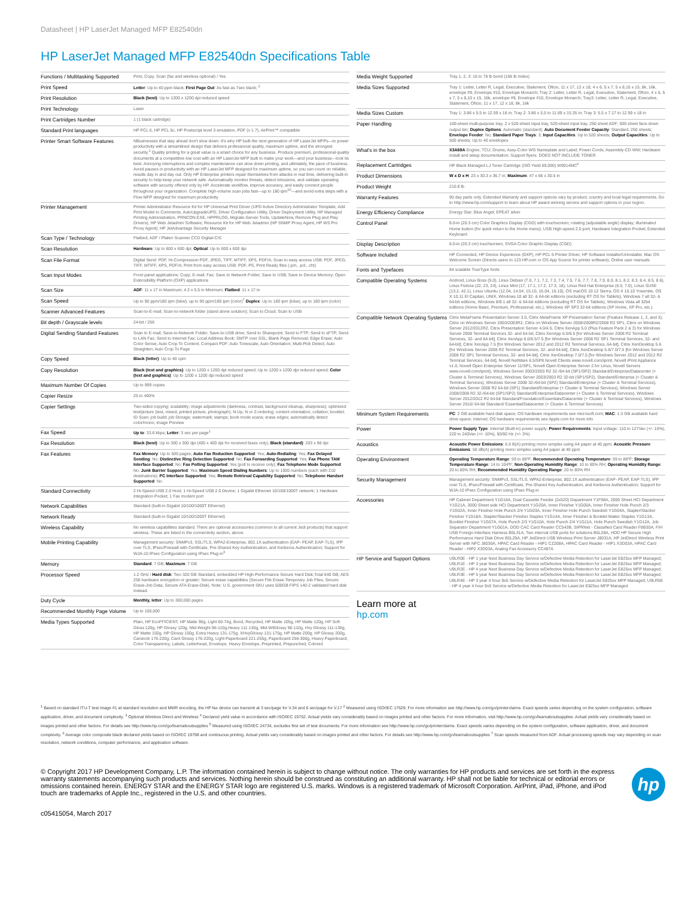Datasheet | HP LaserJet Managed MFP E82540dn
HP LaserJet Managed MFP E82540dn Specifications Table
| Functions / Multitasking Supported | Print, Copy, Scan (fax and wireless optional) / Yes |
| Print Speed | Letter : Up to 40 ppm black; First Page Out : As fast as 7sec black; <sup>2</sup> |
| Print Resolution | Black (best) : Up to 1200 x 1200 dpi reduced speed |
| Print Technology | Laser |
| Print Cartridges Number | 1 (1 black cartridge) |
| Standard Print languages | HP PCL 6, HP PCL 5c, HP Postscript level 3 emulation, PDF (v 1.7), AirPrint™ compatible |
| Printer Smart Software Features | NBusinesses that stay ahead don't slow down. It's why HP built the next generation of HP LaserJet MFPs—to power productivity with a streamlined design that delivers professional quality, maximum uptime, and the strongest security.<sup>1</sup> Quality printing for a great value is a smart choice for any business. Produce premium, professional-quality documents at a competitive low cost with an HP LaserJet MFP built to make your work—and your business—look its best. Annoying interruptions and complex maintenance can slow down printing, and ultimately, the pace of business. Avoid pauses in productivity with an HP LaserJet MFP designed for maximum uptime, so you can count on reliable, results day in and day out. Only HP Enterprise printers repair themselves from attacks in real time, delivering built-in security to help keep your network safe. Automatically monitor threats, detect intrusions, and validate operating software with security offered only by HP. Accelerate workflow, improve accuracy, and easily connect people throughout your organization. Complete high-volume scan jobs fast—up to 180 ipm<sup>10</sup>—and avoid extra steps with a Flow MFP designed for maximum productivity. |
| Printer Management | Printer Administrator Resource Kit for HP Universal Print Driver (UPD Active Directory Administrator Template, Add Print Model to Comments, AutoUpgradeUPD, Driver Configuration Utility, Driver Deployment Utility, HP Managed Printing Administration, PRNCON.EXE, HPPRLOG, Migrate-Server-Tools, UpdateNow, Remove Plug and Play Drivers); HP Web Jetadmin Software; Resource Kit for HP Web Jetadmin (HP SNMP Proxy Agent, HP WS Pro Proxy Agent); HP JetAdvantage Security Manager |
| Scan Type / Technology | Flatbed, ADF / Platen Scanner CCD Digital-CIS |
| Scan Resolution | Hardware : Up to 600 x 600 dpi; Optical : Up to 600 x 600 dpi |
| Scan File Format | Digital Send: PDF, Hi-Compression PDF, JPEG, TIFF, MTIFF, XPS, PDF/A; Scan to easy access USB: PDF, JPEG, TIFF, MTIFF, XPS, PDF/A; Print from easy access USB: PDF, PS, Print Ready files (.prn, .pcl, .cht) |
| Scan Input Modes | Front panel applications: Copy; E-mail; Fax; Save to Network Folder; Save to USB; Save to Device Memory; Open Extensibility Platform (OXP) applications |
| Scan Size | ADF : 11 x 17 in Maximum; 4.3 x 5.5 in Minimum; Flatbed : 11 x 17 in |
| Scan Speed | Up to 90 ppm/180 ipm (b&w), up to 90 ppm/180 ipm (color)<sup>7</sup> Duplex : Up to 180 ipm (b&w), up to 180 ipm (color) |
| Scanner Advanced Features | Scan-to-E-mail; Scan-to-network folder (stand alone solution); Scan to Cloud; Scan to USB |
| Bit depth / Grayscale levels | 24-bit / 256 |
| Digital Sending Standard Features | Scan to E-mail; Save-to-Network Folder; Save-to-USB drive; Send to Sharepoint; Send to FTP; Send to sFTP; Send to LAN Fax; Send to Internet Fax; Local Address Book; SMTP over SSL; Blank Page Removal; Edge Erase; Auto Color Sense; Auto Crop To Content; Compact PDF; Auto Tonescale; Auto Orientation; Multi-Pick Detect; Auto Straighten; Auto Crop To Page |
| Copy Speed | Black (letter) : Up to 40 cpm |
| Copy Resolution | Black (text and graphics) : Up to 1200 x 1200 dpi reduced speed; Up to 1200 x 1200 dpi reduced speed; Color (text and graphics) : Up to 1200 x 1200 dpi reduced speed |
| Maximum Number Of Copies | Up to 999 copies |
| Copier Resize | 25 to 400% |
| Copier Settings | Two-sided copying; scalability; image adjustments (darkness, contrast, background cleanup, sharpness); optimized text/picture (text, mixed, printed picture, photograph); N-Up; N or Z-ordering; content orientation; collation; booklet; ID Scan; job build; job Storage; watermark; stamps; book mode scans; erase edges; automatically detect color/mono; image Preview |
| Fax Speed | Up to : 33.6 kbps; Letter : 3 sec per page<sup>1</sup> |
| Fax Resolution | Black (best) : Up to 300 x 300 dpi (400 x 400 dpi for received faxes only); Black (standard) : 203 x 98 dpi |
| Fax Features | Fax Memory : Up to 500 pages; Auto Fax Reduction Supported : Yes; Auto-Redialing : Yes; Fax Delayed Sending : No; Distinctive Ring Detection Supported : No; Fax Forwarding Supported : Yes; Fax Phone TAM Interface Supported : No; Fax Polling Supported : Yes (poll to receive only); Fax Telephone Mode Supported : No; Junk Barrier Supported : Yes; Maximum Speed Dialing Numbers : Up to 1000 numbers (each with 210 destinations); PC Interface Supported : Yes; Remote Retrieval Capability Supported : No; Telephone Handset Supported : No |
| Standard Connectivity | 2 Hi-Speed USB 2.0 Host; 1 Hi-Speed USB 2.0 Device; 1 Gigabit Ethernet 10/100/1000T network; 1 Hardware Integration Pocket; 1 Fax modem port |
| Network Capabilities | Standard (built-in Gigabit 10/100/1000T Ethernet) |
| Network Ready | Standard (built-in Gigabit 10/100/1000T Ethernet) |
| Wireless Capability | No wireless capabilities standard. There are optional accessories (common to all current Jedi products) that support wireless. These are listed in the connectivity section, above. |
| Mobile Printing Capability | Management security: SNMPv3, SSL/TLS, WPA2-Enterprise, 802.1X authentication (EAP- PEAP, EAP-TLS), IPP over TLS, IPsec/Firewall with Certificate, Pre-Shared Key Authentication, and Kerberos Authentication; Support for WJA-10 IPsec Configuration using IPsec Plug-in<sup>3</sup> |
| Memory | Standard : 7 GB; Maximum : 7 GB |
| Processor Speed | 1.2 GHz / Hard disk : Two 320 GB Standard, embedded HP High-Performance Secure Hard Disk,Total 640 GB; AES 256 hardware encryption or greater; Secure erase capabilities (Secure File Erase-Temporary Job Files, Secure Erase-Job Data, Secure ATA Erase-Disk). Note: U.S. government SKU uses 500GB FIPS 140-2 validated hard disk instead. |
| Duty Cycle | Monthly, letter : Up to 300,000 pages |
| Recommended Monthly Page Volume | Up to 100,000 |
| Media Types Supported | Plain, HP EcoFFICIENT, HP Matte 90g, Light 60-74g, Bond, Recycled, HP Matte 105g, HP Matte 120g, HP Soft Gloss 120g, HP Glossy 120g, Mid-Weight 96-110g,Heavy 111-130g, Mid-WtGlossy 96-110g, Hvy Glossy 111-130g, HP Matte 150g, HP Glossy 150g, Extra Heavy 131-175g, XHvyGlossy 131-175g, HP Matte 200g, HP Glossy 200g, Carstock 176-220g, Card Glossy 176-220g, Light Paperboard 221-255g, Paperboard 256-300g, Heavy Paperboard, Color Transparency, Labels, Letterhead, Envelope, Heavy Envelope, Preprinted, Prepunched, Colored |
| Media Weight Supported | Tray 1, 2, 3: 16 to 78 lb bond (166 lb Index) |
| Media Sizes Supported | Tray 1: Letter, Letter R, Legal, Executive, Statement, Oficio, 11 x 17, 12 x 18, 4 x 6, 5 x 7, 5 x 8,10 x 15, 8k, 16k, envelope #9, Envelope #10, Envelope Monarch; Tray 2: Letter, Letter R, Legal, Executive, Statement, Oficio, 4 x 6, 5 x 7, 5 x 8,10 x 15, 16k, envelope #9, Envelope #10, Envelope Monarch; Tray3: Letter, Letter R, Legal, Executive, Statement, Oficio, 11 x 17, 12 x 18, 8k, 16k |
| Media Sizes Custom | Tray 1: 3.86 x 5.5 to 12.59 x 18 in; Tray 2: 3.86 x 5.5 to 11.69 x 15.35 in; Tray 3: 5.5 x 7.17 to 12.59 x 18 in |
| Paper Handling | 100-sheet multi-purpose tray, 2 x 520-sheet input tray, 520-sheet input tray, 250 sheet ADF; 500 sheet face-down output bin; Duplex Options : Automatic (standard); Auto Document Feeder Capacity : Standard, 250 sheets; Envelope Feeder : No; Standard Paper Trays : 3; Input Capacities : Up to 520 sheets; Output Capacities : Up to 500 sheets; Up to 40 envelopes |
| What's in the box | X3A69A Engine; TCU; Drums; Assy-Color WG Nameplate and Label; Power Cords; Assembly-CD WW; Hardware install and setup documentation; Support flyers. DOES NOT INCLUDE TONER |
| Replacement Cartridges | HP Black Managed LJ Toner Cartridge (ISO Yield 69,000) W9014MC<sup>6</sup> |
| Product Dimensions | W x D x H : 23 x 30.3 x 36.7 in; Maximum : 47 x 66 x 30.5 in |
| Product Weight | 210.8 lb |
| Warranty Features | 90 day parts only. Extended Warranty and support options vary by product, country and local legal requirements. Go to http://www.hp.com/support to learn about HP award winning service and support options in your region. |
| Energy Efficiency Compliance | Energy Star; Blue Angel; EPEAT silver |
| Control Panel | 8.0-in (20.3 cm) Color Graphics Display (CGD) with touchscreen; rotating (adjustable angle) display; illuminated Home button (for quick return to the Home menu); USB High-speed 2.0 port; Hardware Integration Pocket; Extended Keyboard |
| Display Description | 8.0-in (20.3 cm) touchscreen, SVGA Color Graphic Display (CGD) |
| Software Included | HP Connected, HP Device Experience (DXP), HP PCL 6 Printer Driver, HP Software Installer/Uninstaller, Mac OS Welcome Screen (Directs users to 123.HP.com or OS App Source for printer software), Online user manuals |
| Fonts and Typefaces | 84 scalable TrueType fonts |
| Compatible Operating Systems | Android, Linux Boss (5.0), Linux Debian (7.0, 7.1, 7.2, 7.3, 7.4, 7.5, 7.6, 7.7, 7.8, 7.9, 8.0, 8.1, 8.2, 8.3, 8.4, 8.5, 8.6), Linux Fedora (22, 23, 24), Linux Mint (17, 17.1, 17.2, 17.3, 18), Linux Red Hat Enterprise (6.0, 7.0), Linux SUSE (13.2, 42.1), Linux Ubuntu (12.04, 14.04, 15.10, 16.04, 16.10), OS macOS 10.12 Sierra, OS X 10.10 Yosemite, OS X 10.11 El Capitan, UNIX, Windows 10 all 32- & 64-bit editions (excluding RT OS for Tablets), Windows 7 all 32- & 64-bit editions, Windows 8/8.1 all 32- & 64-bit editions (excluding RT OS for Tablets), Windows Vista all 32bit editions (Home Basic, Premium, Professional, etc.), Windows XP SP3 32-bit editions (XP Home, XP Pro, etc.) |
| Compatible Network Operating Systems | Citrix MetaFrame Presentation Server 3.0, Citrix MetaFrame XP Presentation Server (Feature Release 1, 2, and 3), Citrix on Windows Server 2003/2003R2, Citrix on Windows Server 2008/2008R2/2008 R2 SP1, Citrix on Windows Server 2012/2012R2, Citrix Presentation Server 4.0/4.5, Citrix XenApp 5.0 (Plus Feature Pack 2 & 3) for Windows Server 2008 Terminal Services 32- and 64-bit, Citrix XenApp 6.0/6.5 [for Windows Server 2008 R2 Terminal Services, 32- and 64-bit], Citrix XenApp 6.0/6.5/7.5 [for Windows Server 2008 R2 SP1 Terminal Services, 32- and 64-bit], Citrix XenApp 7.5 [for Windows Server 2012 and 2012 R2 Terminal Services, 64-bit], Citrix XenDesktop 5.6 [for Windows Server 2008 R2 Terminal Services, 32- and 64-bit], Citrix XenDesktop 5.6/7.0/7.5 [for Windows Server 2008 R2 SP1 Terminal Services, 32- and 64-bit], Citrix XenDesktop 7.0/7.5 [for Windows Server 2012 and 2012 R2 Terminal Services, 64-bit], Novell NetWare 6.5/SP8 Novell Clients www.novell.com/iprint, Novell iPrint Appliance v1.0, Novell Open Enterprise Server 11/SP1, Novell Open Enterprise Server 2 for Linux, Novell Servers www.novell.com/iprint), Windows Server 2003/2003 R2 32-/64-bit (SP1/SP2) Standard/Enterprise/Datacenter (+ Cluster & Terminal Services), Windows Server 2003/2003 R2 32-bit (SP1/SP2), Standard/Enterprise (+ Cluster & Terminal Services), Windows Server 2008 32-/64-bit (SP2) Standard/Enterprise (+ Cluster & Terminal Services), Windows Server 2008 R2 64-bit (SP1) Standard/Enterprise (+ Cluster & Terminal Services), Windows Server 2008/2008 R2 32-/64-bit (SP1/SP2) Standard/Enterprise/Datacenter (+ Cluster & Terminal Services), Windows Server 2012/2012 R2 64-bit Standard/Foundation/Essentials/Datacenter (+ Cluster & Terminal Services), Windows Server 2016/ 64-bit Standard/ Essential/Datacenter (+ Cluster & Terminal Services) |
| Minimum System Requirements | PC : 2 GB available hard disk space; OS hardware requirements see microsoft.com; MAC : 1.3 GB available hard drive space; Internet; OS hardware requirements see Apple.com for more info |
| Power | Power Supply Type : Internal (Built-in) power supply; Power Requirements : Input voltage: 110 to 127Vac (+/- 10%), 220 to 240Vac (+/- 10%), 50/60 Hz (+/- 3%) |
| Acoustics | Acoustic Power Emissions : 6.6 B(A) printing mono simplex using A4 paper at 40 ppm; Acoustic Pressure Emissions : 50 dB(A) printing mono simplex using A4 paper at 40 ppm |
| Operating Environment | Operating Temperature Range : 59 to 86ºF; Recommended Operating Temperature : 59 to 86ºF; Storage Temperature Range : 14 to 104ºF; Non-Operating Humidity Range : 10 to 80% RH; Operating Humidity Range : 20 to 80% RH; Recommended Humidity Operating Range : 20 to 80% RH |
| Security Management | Management security: SNMPv3, SSL/TLS, WPA2-Enterprise, 802.1X authentication (EAP- PEAP, EAP-TLS), IPP over TLS, IPsec/Firewall with Certificate, Pre-Shared Key Authentication, and Kerberos Authentication; Support for WJA-10 IPsec Configuration using IPsec Plug-in |
| Accessories | HP Cabinet Department Y1G16A, Dual Cassette Feeder (2x520) Department Y1F98A, 2000 Sheet HCI Department Y1G21A, 3000 Sheet side HCI Department Y1G20A, Inner Finisher Y1G00A, Inner Finisher Hole Punch 2/3 Y1G02A, Inner Finisher Hole Punch 2/4 Y1G03A, Inner Finisher Hole Punch Swedish Y1G04A, Stapler/Stacker Finisher Y1G18A, Stapler/Stacker Finisher Staples Y1G14A, Inner Finisher & Booklet Maker Staples Y1G13A, Booklet Finisher Y1G07A, Hole Punch 2/3 Y1G10A, Hole Punch 2/4 Y1G11A, Hole Punch Swedish Y1G12A, Job Separator Department Y1G01A, DOD CAC Card Reader CC543B, SIPRNet - Classified Card Reader F8B30A, FIH USB Foreign Interface Harness B5L31A, Two internal USB ports for solutions B5L28A, HDD HP Secure High Performance Hard Disk Drive B5L29A, HP JetDirect USB Wireless Print Server J8031A, HP JetDirect Wireless Print Server with NFC J8030A, HPAC Card Reader - HIP1 CZ208A, HPAC Card Reader - HIP1 X3D03A, HPAC Card Reader - HIP2 X3D03A, Analog Fax Accessory CC487A |
| HP Service and Support Options | U9LR0E - HP 1 year Next Business Day Service w/Defective Media Retention for LaserJet E825xx MFP Managed; U9LR1E - HP 3 year Next Business Day Service w/Defective Media Retention for LaserJet E825xx MFP Managed; U9LR2E - HP 4 year Next Business Day Service w/Defective Media Retention for LaserJet E825xx MFP Managed; U9LR3E - HP 5 year Next Business Day Service w/Defective Media Retention for LaserJet E825xx MFP Managed; U9LR4E - HP 3 year 4 hour 9x5 Service w/Defective Media Retention for LaserJet E825xx MFP Managed; U9LR5E - HP 4 year 4 hour 9x5 Service w/Defective Media Retention for LaserJet E825xx MFP Managed |
Learn more at
hp.com
<sup>1</sup> Based on standard ITU-T test image #1 at standard resolution and MMR encoding, the HP fax device can transmit at 3 sec/page for V.34 and 6 sec/page for V.17 <sup>2</sup> Measured using ISO/IEC 17629. For more information see http://www.hp.com/go/printerclaims. Exact speeds varies depending on the system configuration, software application, driver, and document complexity. <sup>3</sup> Optional Wireless Direct and Wireless <sup>4</sup> Declared yield value in accordance with ISO/IEC 19752. Actual yields vary considerably based on images printed and other factors. For more information, visit http://www.hp.com/go/learnaboutsupplies. Actual yields vary considerably based on images printed and other factors. For details see http://www.hp.com/go/learnaboutsupplies <sup>5</sup> Measured using ISO/IEC 24734, excludes first set of test documents. For more information see http://www.hp.com/go/printerclaims. Exact speeds varies depending on the system configuration, software application, driver, and document complexity. <sup>6</sup> Average color composite black declared yields based on ISO/IEC 19798 and continuous printing. Actual yields vary considerably based on images printed and other factors. For details see http://www.hp.com/go/learnaboutsupplies <sup>7</sup> Scan speeds measured from ADF. Actual processing speeds may vary depending on scan resolution, network conditions, computer performance, and application software.
© Copyright 2017 HP Development Company, L.P. The information contained herein is subject to change without notice. The only warranties for HP products and services are set forth in the express warranty statements accompanying such products and services. Nothing herein should be construed as constituting an additional warranty. HP shall not be liable for technical or editorial errors or omissions contained herein. ENERGY STAR and the ENERGY STAR logo are registered U.S. marks. Windows is a registered trademark of Microsoft Corporation. AirPrint, iPad, iPhone, and iPod touch are trademarks of Apple Inc., registered in the U.S. and other countries.
hp
c05415054, March 2017